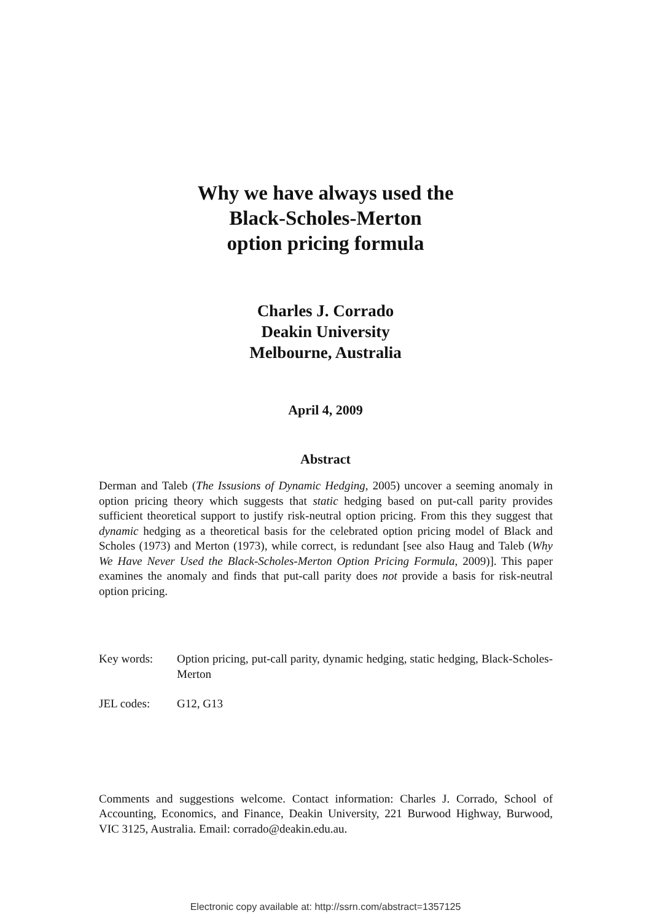Why we have always used the
Black-Scholes-Merton
option pricing formula
Charles J. Corrado
Deakin University
Melbourne, Australia
April 4, 2009
Abstract
Derman and Taleb (The Issusions of Dynamic Hedging, 2005) uncover a seeming anomaly in option pricing theory which suggests that static hedging based on put-call parity provides sufficient theoretical support to justify risk-neutral option pricing. From this they suggest that dynamic hedging as a theoretical basis for the celebrated option pricing model of Black and Scholes (1973) and Merton (1973), while correct, is redundant [see also Haug and Taleb (Why We Have Never Used the Black-Scholes-Merton Option Pricing Formula, 2009)]. This paper examines the anomaly and finds that put-call parity does not provide a basis for risk-neutral option pricing.
Key words: Option pricing, put-call parity, dynamic hedging, static hedging, Black-Scholes-Merton
JEL codes: G12, G13
Comments and suggestions welcome. Contact information: Charles J. Corrado, School of Accounting, Economics, and Finance, Deakin University, 221 Burwood Highway, Burwood, VIC 3125, Australia. Email: corrado@deakin.edu.au.
Electronic copy available at: http://ssrn.com/abstract=1357125